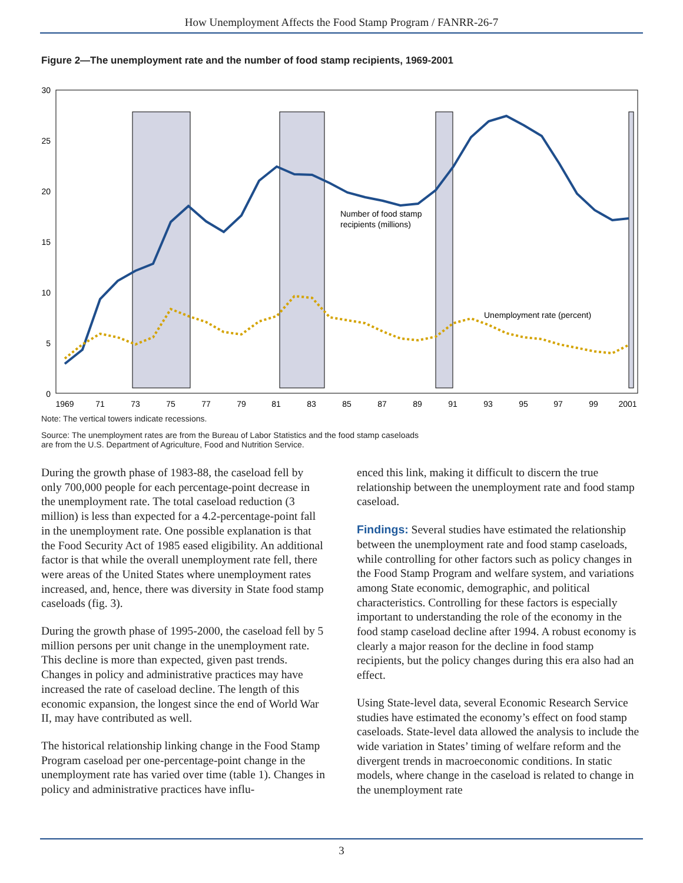How Unemployment Affects the Food Stamp Program / FANRR-26-7
Figure 2—The unemployment rate and the number of food stamp recipients, 1969-2001
30
25
20
15
10
5
0
1969
71
73
75
77
79
81
83
85
87
89
91
93
95
97
99
2001
Number of food stamp
recipients (millions)
Unemployment rate (percent)
Note: The vertical towers indicate recessions.
Source: The unemployment rates are from the Bureau of Labor Statistics and the food stamp caseloads
are from the U.S. Department of Agriculture, Food and Nutrition Service.
During the growth phase of 1983-88, the caseload fell by only 700,000 people for each percentage-point decrease in the unemployment rate. The total caseload reduction (3 million) is less than expected for a 4.2-percentage-point fall in the unemployment rate. One possible explanation is that the Food Security Act of 1985 eased eligibility. An additional factor is that while the overall unemployment rate fell, there were areas of the United States where unemployment rates increased, and, hence, there was diversity in State food stamp caseloads (fig. 3).
During the growth phase of 1995-2000, the caseload fell by 5 million persons per unit change in the unemployment rate. This decline is more than expected, given past trends. Changes in policy and administrative practices may have increased the rate of caseload decline. The length of this economic expansion, the longest since the end of World War II, may have contributed as well.
The historical relationship linking change in the Food Stamp Program caseload per one-percentage-point change in the unemployment rate has varied over time (table 1). Changes in policy and administrative practices have influ-
enced this link, making it difficult to discern the true relationship between the unemployment rate and food stamp caseload.
Findings: Several studies have estimated the relationship between the unemployment rate and food stamp caseloads, while controlling for other factors such as policy changes in the Food Stamp Program and welfare system, and variations among State economic, demographic, and political characteristics. Controlling for these factors is especially important to understanding the role of the economy in the food stamp caseload decline after 1994. A robust economy is clearly a major reason for the decline in food stamp recipients, but the policy changes during this era also had an effect.
Using State-level data, several Economic Research Service studies have estimated the economy’s effect on food stamp caseloads. State-level data allowed the analysis to include the wide variation in States’ timing of welfare reform and the divergent trends in macroeconomic conditions. In static models, where change in the caseload is related to change in the unemployment rate
3